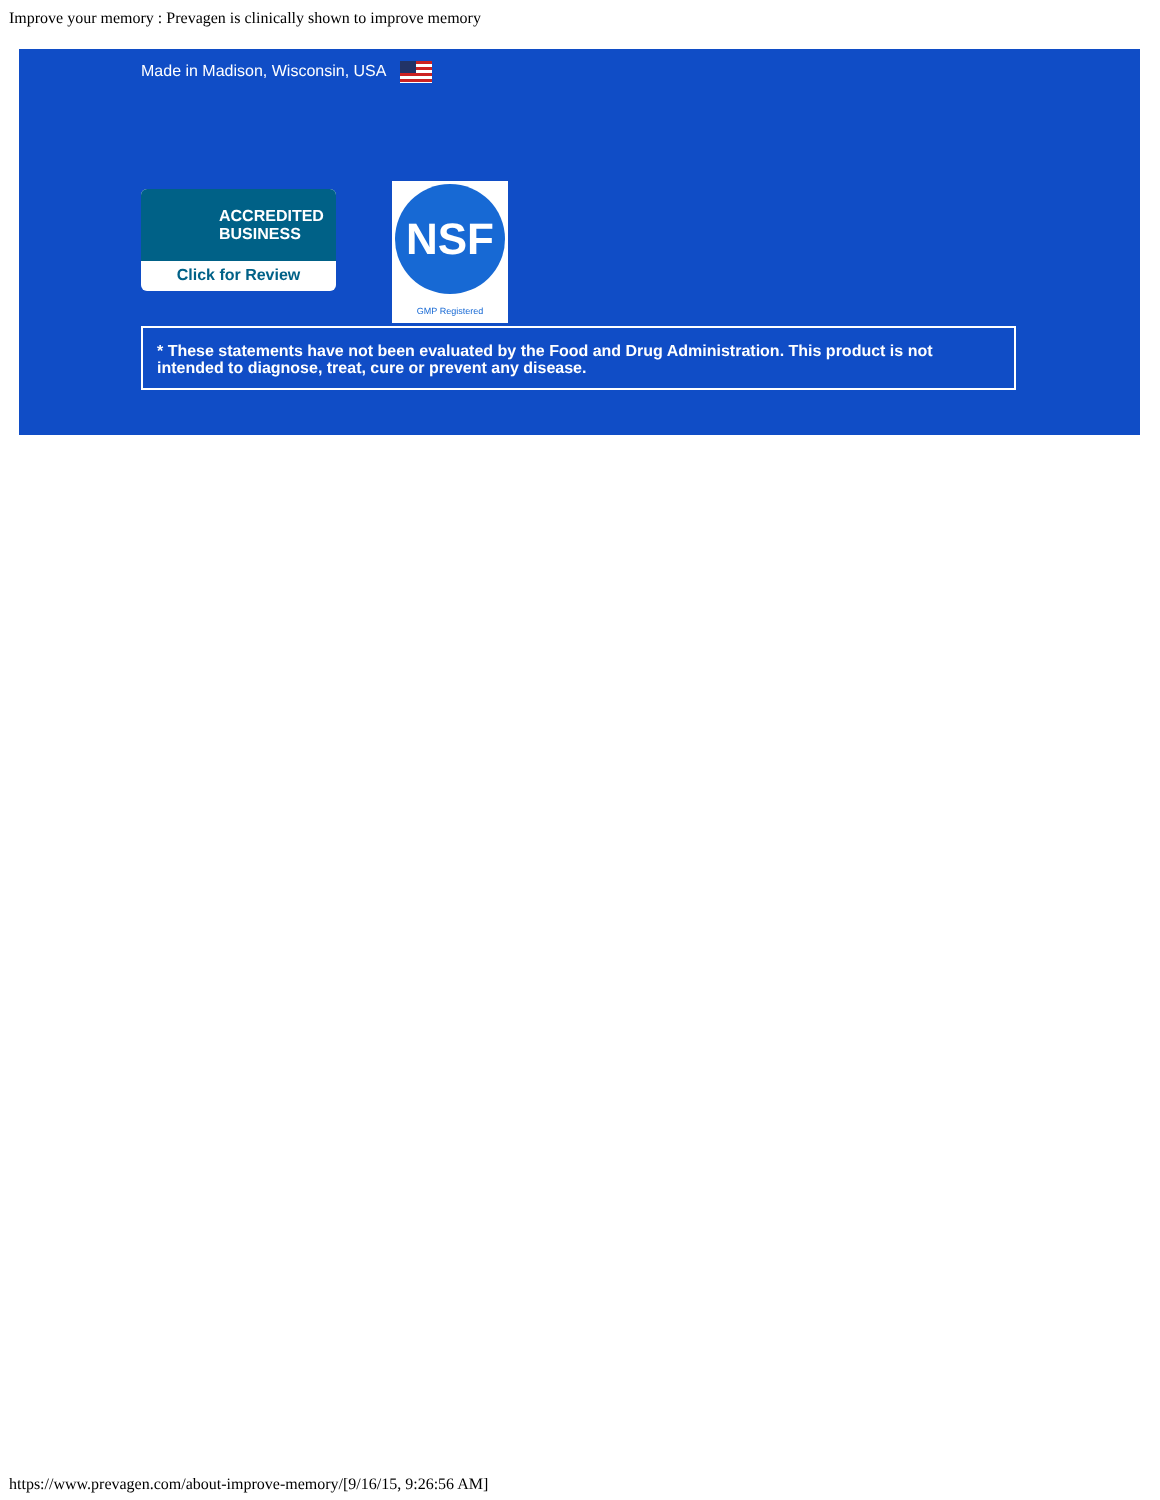Improve your memory : Prevagen is clinically shown to improve memory
Made in Madison, Wisconsin, USA
ACCREDITED
BUSINESS
Click for Review
NSF
GMP Registered
* These statements have not been evaluated by the Food and Drug Administration. This product is not intended to diagnose, treat, cure or prevent any disease.
https://www.prevagen.com/about-improve-memory/[9/16/15, 9:26:56 AM]